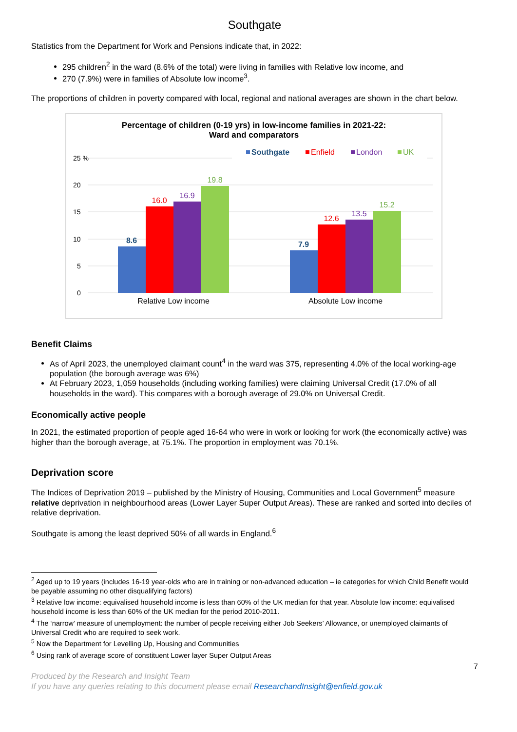Southgate
Statistics from the Department for Work and Pensions indicate that, in 2022:
295 children<sup>2</sup> in the ward (8.6% of the total) were living in families with Relative low income, and
270 (7.9%) were in families of Absolute low income<sup>3</sup>.
The proportions of children in poverty compared with local, regional and national averages are shown in the chart below.
Percentage of children (0-19 yrs) in low-income families in 2021-22:
Ward and comparators
Southgate
Enfield
London
UK
25 %
20
15
10
5
0
8.6
16.0
16.9
19.8
7.9
12.6
13.5
15.2
Relative Low income
Absolute Low income
Benefit Claims
As of April 2023, the unemployed claimant count<sup>4</sup> in the ward was 375, representing 4.0% of the local working-age population (the borough average was 6%)
At February 2023, 1,059 households (including working families) were claiming Universal Credit (17.0% of all households in the ward). This compares with a borough average of 29.0% on Universal Credit.
Economically active people
In 2021, the estimated proportion of people aged 16-64 who were in work or looking for work (the economically active) was higher than the borough average, at 75.1%. The proportion in employment was 70.1%.
Deprivation score
The Indices of Deprivation 2019 – published by the Ministry of Housing, Communities and Local Government<sup>5</sup> measure relative deprivation in neighbourhood areas (Lower Layer Super Output Areas). These are ranked and sorted into deciles of relative deprivation.
Southgate is among the least deprived 50% of all wards in England.<sup>6</sup>
<sup>2</sup> Aged up to 19 years (includes 16-19 year-olds who are in training or non-advanced education – ie categories for which Child Benefit would be payable assuming no other disqualifying factors)
<sup>3</sup> Relative low income: equivalised household income is less than 60% of the UK median for that year. Absolute low income: equivalised household income is less than 60% of the UK median for the period 2010-2011.
<sup>4</sup> The ‘narrow’ measure of unemployment: the number of people receiving either Job Seekers’ Allowance, or unemployed claimants of Universal Credit who are required to seek work.
<sup>5</sup> Now the Department for Levelling Up, Housing and Communities
<sup>6</sup> Using rank of average score of constituent Lower layer Super Output Areas
7
Produced by the Research and Insight Team
If you have any queries relating to this document please email ResearchandInsight@enfield.gov.uk